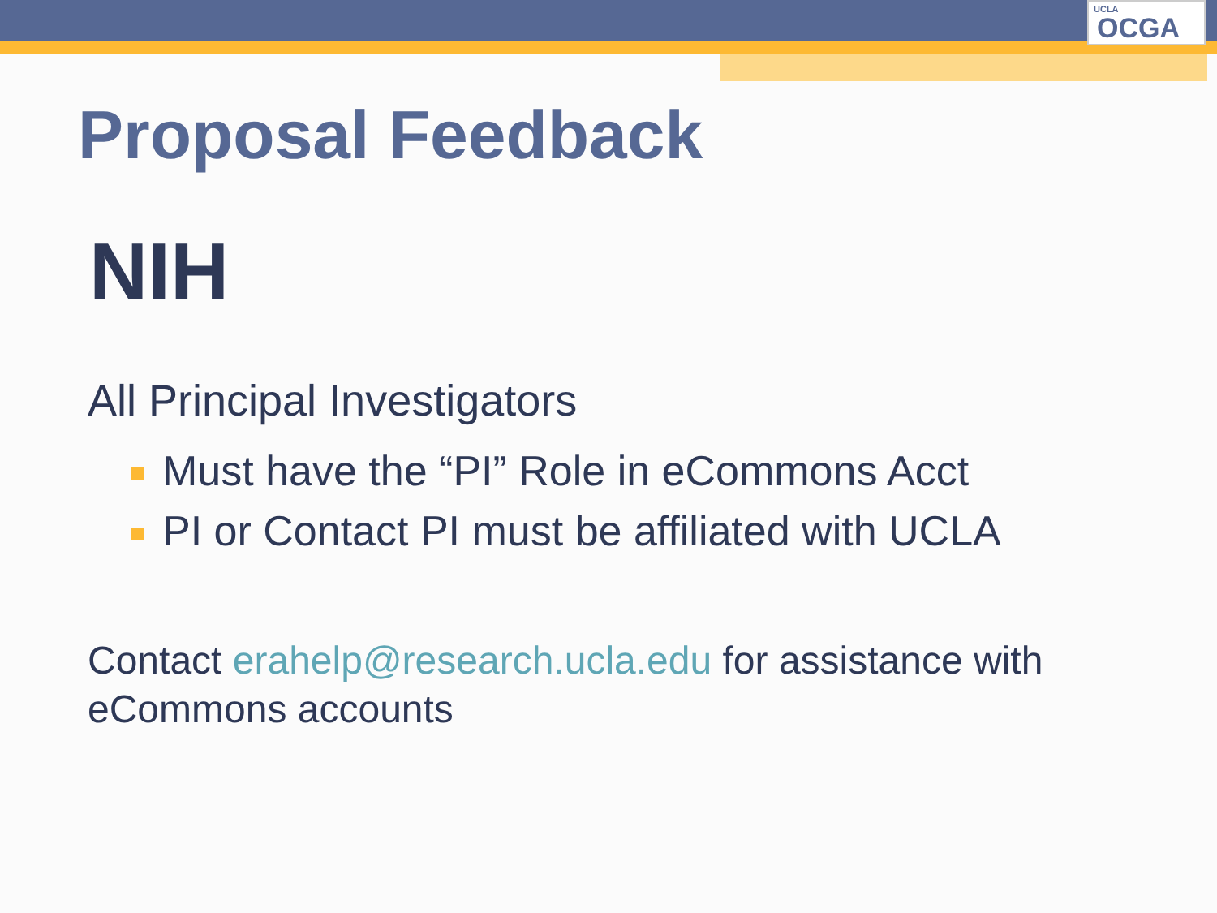UCLA
OCGA
Proposal Feedback
NIH
All Principal Investigators
Must have the “PI” Role in eCommons Acct
PI or Contact PI must be affiliated with UCLA
Contact erahelp@research.ucla.edu for assistance with eCommons accounts